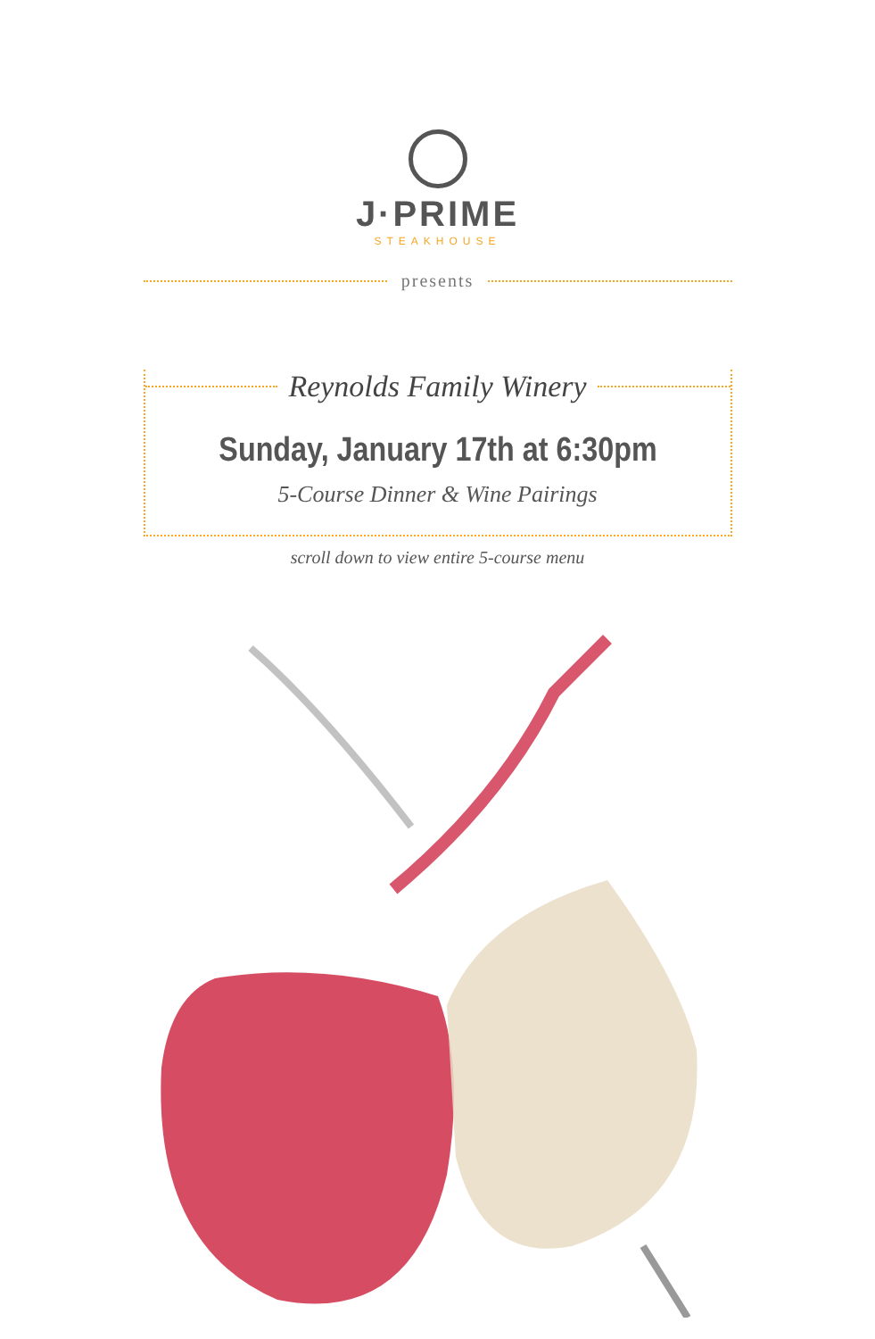J·PRIME
STEAKHOUSE
presents
Reynolds Family Winery
Sunday, January 17th at 6:30pm
5-Course Dinner & Wine Pairings
scroll down to view entire 5-course menu